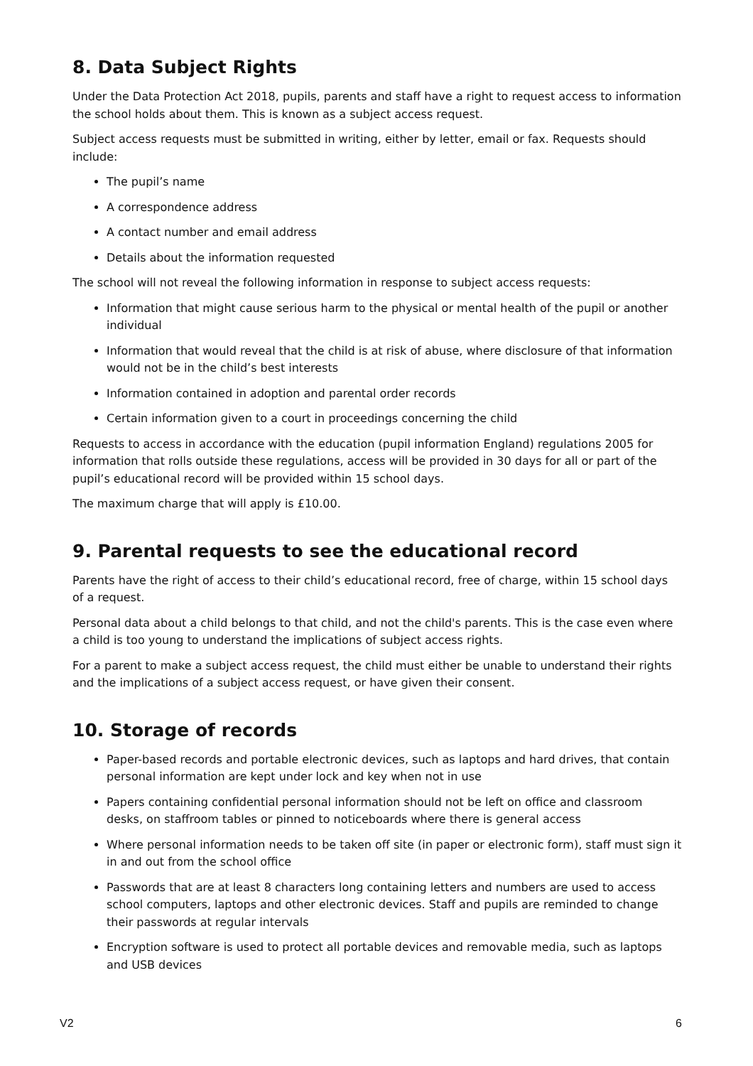8. Data Subject Rights
Under the Data Protection Act 2018, pupils, parents and staff have a right to request access to information the school holds about them. This is known as a subject access request.
Subject access requests must be submitted in writing, either by letter, email or fax. Requests should include:
The pupil’s name
A correspondence address
A contact number and email address
Details about the information requested
The school will not reveal the following information in response to subject access requests:
Information that might cause serious harm to the physical or mental health of the pupil or another individual
Information that would reveal that the child is at risk of abuse, where disclosure of that information would not be in the child’s best interests
Information contained in adoption and parental order records
Certain information given to a court in proceedings concerning the child
Requests to access in accordance with the education (pupil information England) regulations 2005 for information that rolls outside these regulations, access will be provided in 30 days for all or part of the pupil’s educational record will be provided within 15 school days.
The maximum charge that will apply is £10.00.
9. Parental requests to see the educational record
Parents have the right of access to their child’s educational record, free of charge, within 15 school days of a request.
Personal data about a child belongs to that child, and not the child's parents. This is the case even where a child is too young to understand the implications of subject access rights.
For a parent to make a subject access request, the child must either be unable to understand their rights and the implications of a subject access request, or have given their consent.
10. Storage of records
Paper-based records and portable electronic devices, such as laptops and hard drives, that contain personal information are kept under lock and key when not in use
Papers containing confidential personal information should not be left on office and classroom desks, on staffroom tables or pinned to noticeboards where there is general access
Where personal information needs to be taken off site (in paper or electronic form), staff must sign it in and out from the school office
Passwords that are at least 8 characters long containing letters and numbers are used to access school computers, laptops and other electronic devices. Staff and pupils are reminded to change their passwords at regular intervals
Encryption software is used to protect all portable devices and removable media, such as laptops and USB devices
V2 6